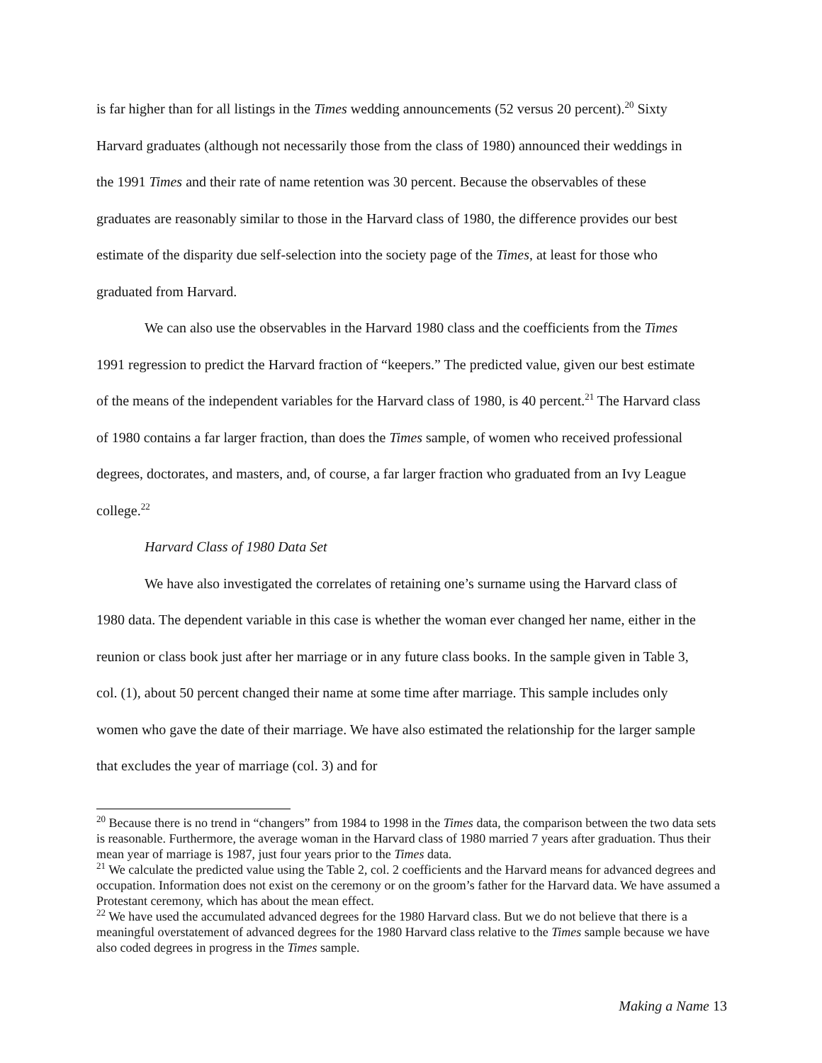is far higher than for all listings in the Times wedding announcements (52 versus 20 percent).<sup>20</sup> Sixty Harvard graduates (although not necessarily those from the class of 1980) announced their weddings in the 1991 Times and their rate of name retention was 30 percent. Because the observables of these graduates are reasonably similar to those in the Harvard class of 1980, the difference provides our best estimate of the disparity due self-selection into the society page of the Times, at least for those who graduated from Harvard.
We can also use the observables in the Harvard 1980 class and the coefficients from the Times 1991 regression to predict the Harvard fraction of “keepers.” The predicted value, given our best estimate of the means of the independent variables for the Harvard class of 1980, is 40 percent.<sup>21</sup> The Harvard class of 1980 contains a far larger fraction, than does the Times sample, of women who received professional degrees, doctorates, and masters, and, of course, a far larger fraction who graduated from an Ivy League college.<sup>22</sup>
Harvard Class of 1980 Data Set
We have also investigated the correlates of retaining one’s surname using the Harvard class of 1980 data. The dependent variable in this case is whether the woman ever changed her name, either in the reunion or class book just after her marriage or in any future class books. In the sample given in Table 3, col. (1), about 50 percent changed their name at some time after marriage. This sample includes only women who gave the date of their marriage. We have also estimated the relationship for the larger sample that excludes the year of marriage (col. 3) and for
<sup>20</sup> Because there is no trend in “changers” from 1984 to 1998 in the Times data, the comparison between the two data sets is reasonable. Furthermore, the average woman in the Harvard class of 1980 married 7 years after graduation. Thus their mean year of marriage is 1987, just four years prior to the Times data.
<sup>21</sup> We calculate the predicted value using the Table 2, col. 2 coefficients and the Harvard means for advanced degrees and occupation. Information does not exist on the ceremony or on the groom’s father for the Harvard data. We have assumed a Protestant ceremony, which has about the mean effect.
<sup>22</sup> We have used the accumulated advanced degrees for the 1980 Harvard class. But we do not believe that there is a meaningful overstatement of advanced degrees for the 1980 Harvard class relative to the Times sample because we have also coded degrees in progress in the Times sample.
Making a Name 13